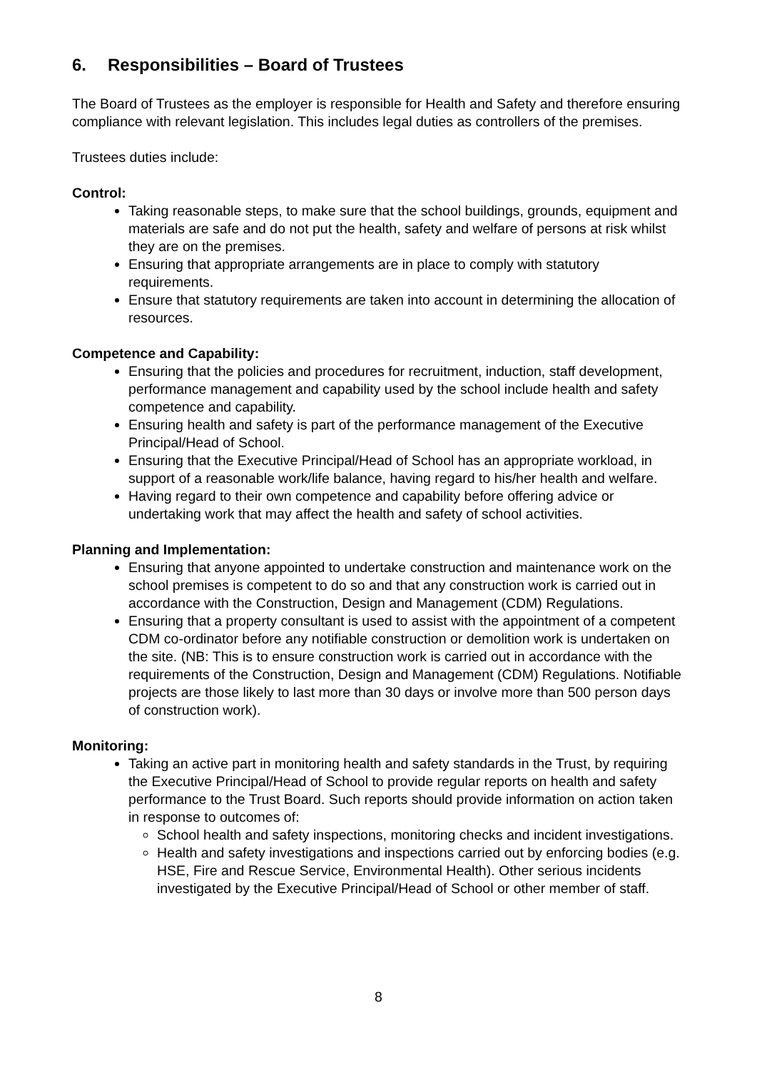6. Responsibilities – Board of Trustees
The Board of Trustees as the employer is responsible for Health and Safety and therefore ensuring compliance with relevant legislation. This includes legal duties as controllers of the premises.
Trustees duties include:
Control:
Taking reasonable steps, to make sure that the school buildings, grounds, equipment and materials are safe and do not put the health, safety and welfare of persons at risk whilst they are on the premises.
Ensuring that appropriate arrangements are in place to comply with statutory requirements.
Ensure that statutory requirements are taken into account in determining the allocation of resources.
Competence and Capability:
Ensuring that the policies and procedures for recruitment, induction, staff development, performance management and capability used by the school include health and safety competence and capability.
Ensuring health and safety is part of the performance management of the Executive Principal/Head of School.
Ensuring that the Executive Principal/Head of School has an appropriate workload, in support of a reasonable work/life balance, having regard to his/her health and welfare.
Having regard to their own competence and capability before offering advice or undertaking work that may affect the health and safety of school activities.
Planning and Implementation:
Ensuring that anyone appointed to undertake construction and maintenance work on the school premises is competent to do so and that any construction work is carried out in accordance with the Construction, Design and Management (CDM) Regulations.
Ensuring that a property consultant is used to assist with the appointment of a competent CDM co-ordinator before any notifiable construction or demolition work is undertaken on the site. (NB: This is to ensure construction work is carried out in accordance with the requirements of the Construction, Design and Management (CDM) Regulations. Notifiable projects are those likely to last more than 30 days or involve more than 500 person days of construction work).
Monitoring:
Taking an active part in monitoring health and safety standards in the Trust, by requiring the Executive Principal/Head of School to provide regular reports on health and safety performance to the Trust Board. Such reports should provide information on action taken in response to outcomes of:
School health and safety inspections, monitoring checks and incident investigations.
Health and safety investigations and inspections carried out by enforcing bodies (e.g. HSE, Fire and Rescue Service, Environmental Health). Other serious incidents investigated by the Executive Principal/Head of School or other member of staff.
8